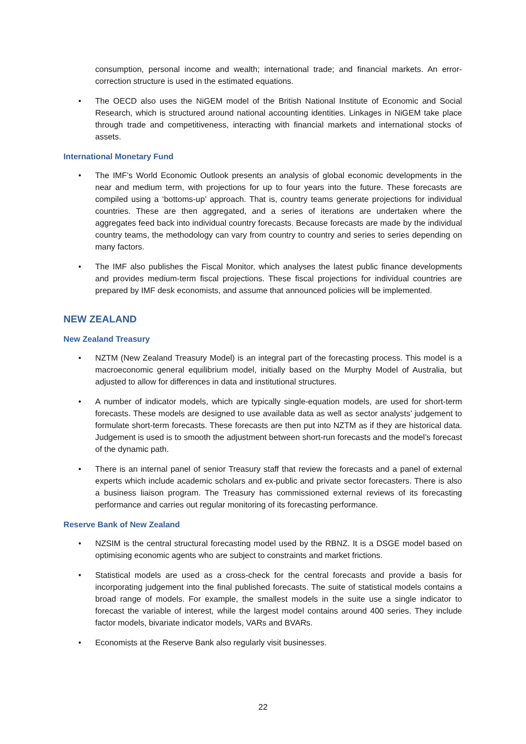consumption, personal income and wealth; international trade; and financial markets. An error-correction structure is used in the estimated equations.
• The OECD also uses the NiGEM model of the British National Institute of Economic and Social Research, which is structured around national accounting identities. Linkages in NiGEM take place through trade and competitiveness, interacting with financial markets and international stocks of assets.
International Monetary Fund
• The IMF’s World Economic Outlook presents an analysis of global economic developments in the near and medium term, with projections for up to four years into the future. These forecasts are compiled using a ‘bottoms-up’ approach. That is, country teams generate projections for individual countries. These are then aggregated, and a series of iterations are undertaken where the aggregates feed back into individual country forecasts. Because forecasts are made by the individual country teams, the methodology can vary from country to country and series to series depending on many factors.
• The IMF also publishes the Fiscal Monitor, which analyses the latest public finance developments and provides medium-term fiscal projections. These fiscal projections for individual countries are prepared by IMF desk economists, and assume that announced policies will be implemented.
NEW ZEALAND
New Zealand Treasury
• NZTM (New Zealand Treasury Model) is an integral part of the forecasting process. This model is a macroeconomic general equilibrium model, initially based on the Murphy Model of Australia, but adjusted to allow for differences in data and institutional structures.
• A number of indicator models, which are typically single-equation models, are used for short-term forecasts. These models are designed to use available data as well as sector analysts’ judgement to formulate short-term forecasts. These forecasts are then put into NZTM as if they are historical data. Judgement is used is to smooth the adjustment between short-run forecasts and the model’s forecast of the dynamic path.
• There is an internal panel of senior Treasury staff that review the forecasts and a panel of external experts which include academic scholars and ex-public and private sector forecasters. There is also a business liaison program. The Treasury has commissioned external reviews of its forecasting performance and carries out regular monitoring of its forecasting performance.
Reserve Bank of New Zealand
• NZSIM is the central structural forecasting model used by the RBNZ. It is a DSGE model based on optimising economic agents who are subject to constraints and market frictions.
• Statistical models are used as a cross-check for the central forecasts and provide a basis for incorporating judgement into the final published forecasts. The suite of statistical models contains a broad range of models. For example, the smallest models in the suite use a single indicator to forecast the variable of interest, while the largest model contains around 400 series. They include factor models, bivariate indicator models, VARs and BVARs.
• Economists at the Reserve Bank also regularly visit businesses.
22